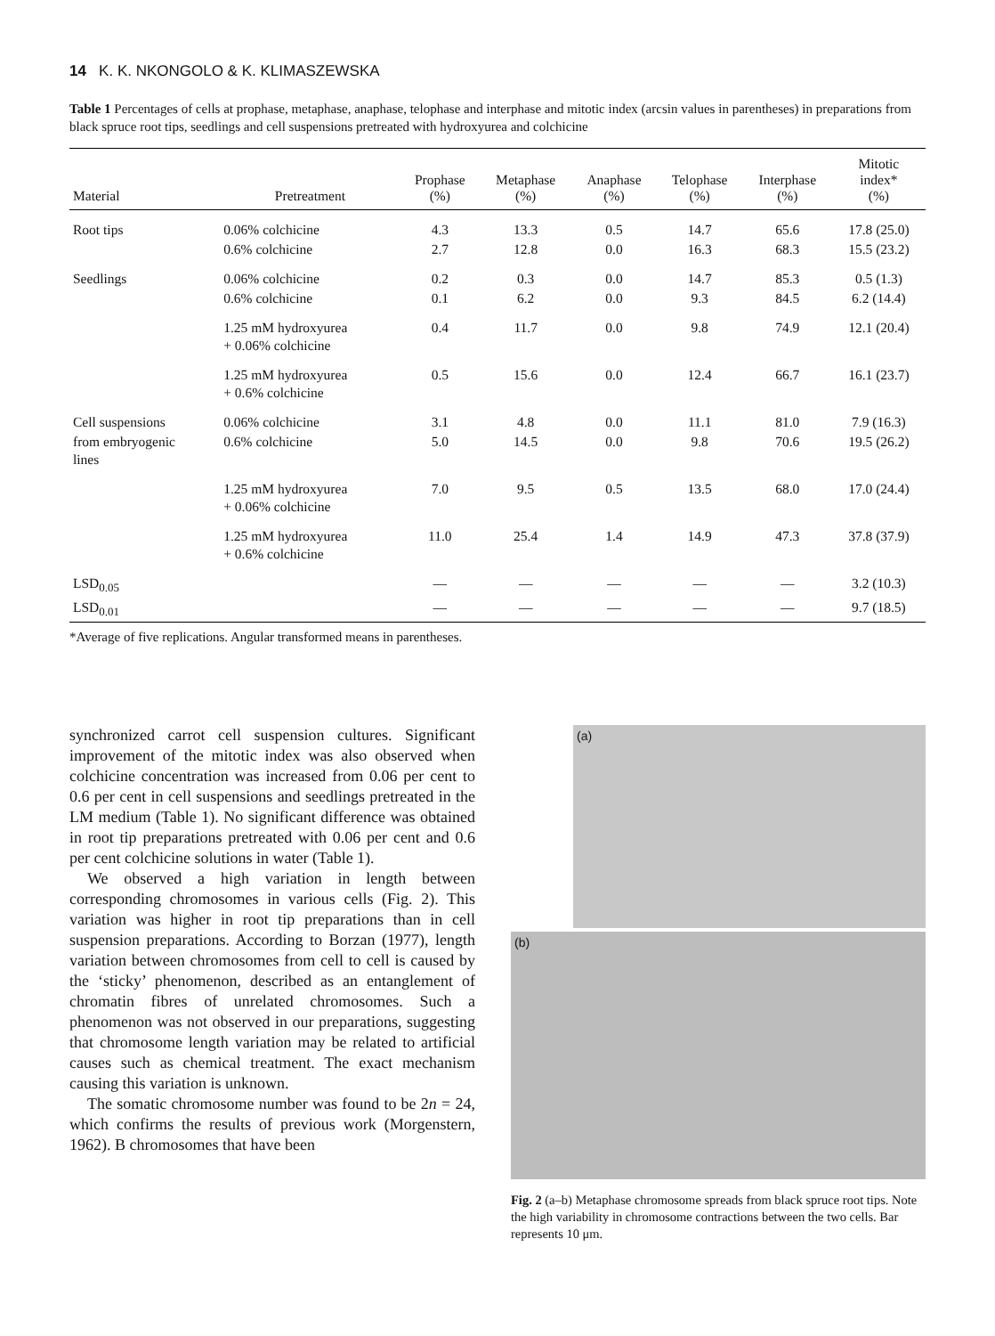14 K. K. NKONGOLO & K. KLIMASZEWSKA
Table 1 Percentages of cells at prophase, metaphase, anaphase, telophase and interphase and mitotic index (arcsin values in parentheses) in preparations from black spruce root tips, seedlings and cell suspensions pretreated with hydroxyurea and colchicine
| Material | Pretreatment | Prophase (%) | Metaphase (%) | Anaphase (%) | Telophase (%) | Interphase (%) | Mitotic index* (%) |
| --- | --- | --- | --- | --- | --- | --- | --- |
| Root tips | 0.06% colchicine | 4.3 | 13.3 | 0.5 | 14.7 | 65.6 | 17.8 (25.0) |
| | 0.6% colchicine | 2.7 | 12.8 | 0.0 | 16.3 | 68.3 | 15.5 (23.2) |
| Seedlings | 0.06% colchicine | 0.2 | 0.3 | 0.0 | 14.7 | 85.3 | 0.5 (1.3) |
| | 0.6% colchicine | 0.1 | 6.2 | 0.0 | 9.3 | 84.5 | 6.2 (14.4) |
| | 1.25 mM hydroxyurea + 0.06% colchicine | 0.4 | 11.7 | 0.0 | 9.8 | 74.9 | 12.1 (20.4) |
| | 1.25 mM hydroxyurea + 0.6% colchicine | 0.5 | 15.6 | 0.0 | 12.4 | 66.7 | 16.1 (23.7) |
| Cell suspensions | 0.06% colchicine | 3.1 | 4.8 | 0.0 | 11.1 | 81.0 | 7.9 (16.3) |
| from embryogenic lines | 0.6% colchicine | 5.0 | 14.5 | 0.0 | 9.8 | 70.6 | 19.5 (26.2) |
| | 1.25 mM hydroxyurea + 0.06% colchicine | 7.0 | 9.5 | 0.5 | 13.5 | 68.0 | 17.0 (24.4) |
| | 1.25 mM hydroxyurea + 0.6% colchicine | 11.0 | 25.4 | 1.4 | 14.9 | 47.3 | 37.8 (37.9) |
| LSD<sub>0.05</sub> | | — | — | — | — | — | 3.2 (10.3) |
| LSD<sub>0.01</sub> | | — | — | — | — | — | 9.7 (18.5) |
*Average of five replications. Angular transformed means in parentheses.
synchronized carrot cell suspension cultures. Significant improvement of the mitotic index was also observed when colchicine concentration was increased from 0.06 per cent to 0.6 per cent in cell suspensions and seedlings pretreated in the LM medium (Table 1). No significant difference was obtained in root tip preparations pretreated with 0.06 per cent and 0.6 per cent colchicine solutions in water (Table 1).
We observed a high variation in length between corresponding chromosomes in various cells (Fig. 2). This variation was higher in root tip preparations than in cell suspension preparations. According to Borzan (1977), length variation between chromosomes from cell to cell is caused by the ‘sticky’ phenomenon, described as an entanglement of chromatin fibres of unrelated chromosomes. Such a phenomenon was not observed in our preparations, suggesting that chromosome length variation may be related to artificial causes such as chemical treatment. The exact mechanism causing this variation is unknown.
The somatic chromosome number was found to be 2n = 24, which confirms the results of previous work (Morgenstern, 1962). B chromosomes that have been
(a)
(b)
Fig. 2 (a–b) Metaphase chromosome spreads from black spruce root tips. Note the high variability in chromosome contractions between the two cells. Bar represents 10 μm.